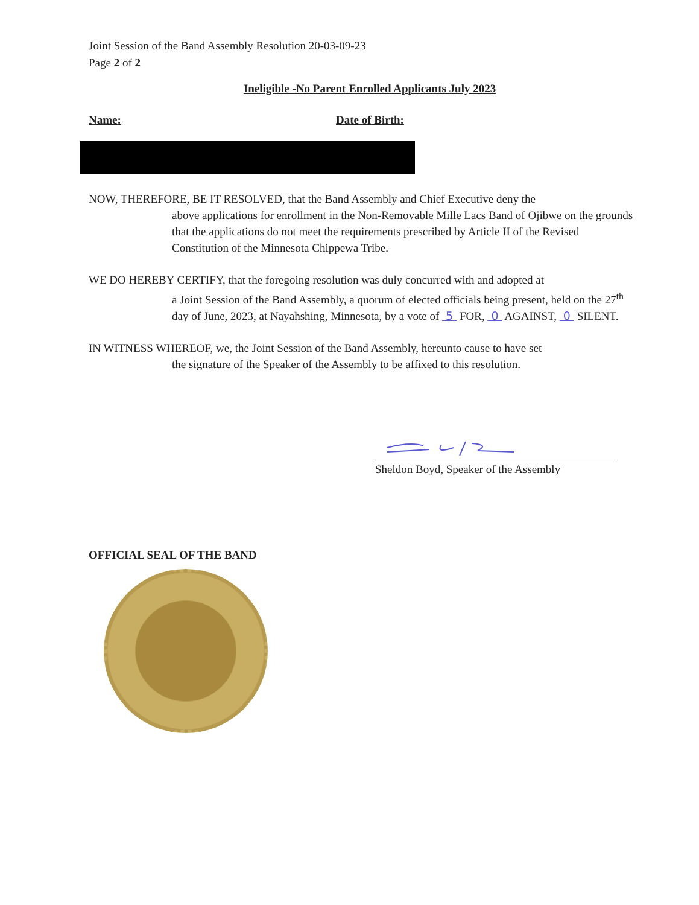Joint Session of the Band Assembly Resolution 20-03-09-23
Page 2 of 2
Ineligible -No Parent Enrolled Applicants July 2023
Name: Date of Birth:
NOW, THEREFORE, BE IT RESOLVED, that the Band Assembly and Chief Executive deny the
above applications for enrollment in the Non-Removable Mille Lacs Band of Ojibwe on the grounds that the applications do not meet the requirements prescribed by Article II of the Revised Constitution of the Minnesota Chippewa Tribe.
WE DO HEREBY CERTIFY, that the foregoing resolution was duly concurred with and adopted at
a Joint Session of the Band Assembly, a quorum of elected officials being present, held on the 27<sup>th</sup> day of June, 2023, at Nayahshing, Minnesota, by a vote of 5 FOR, 0 AGAINST, 0 SILENT.
IN WITNESS WHEREOF, we, the Joint Session of the Band Assembly, hereunto cause to have set
the signature of the Speaker of the Assembly to be affixed to this resolution.
Sheldon Boyd, Speaker of the Assembly
OFFICIAL SEAL OF THE BAND